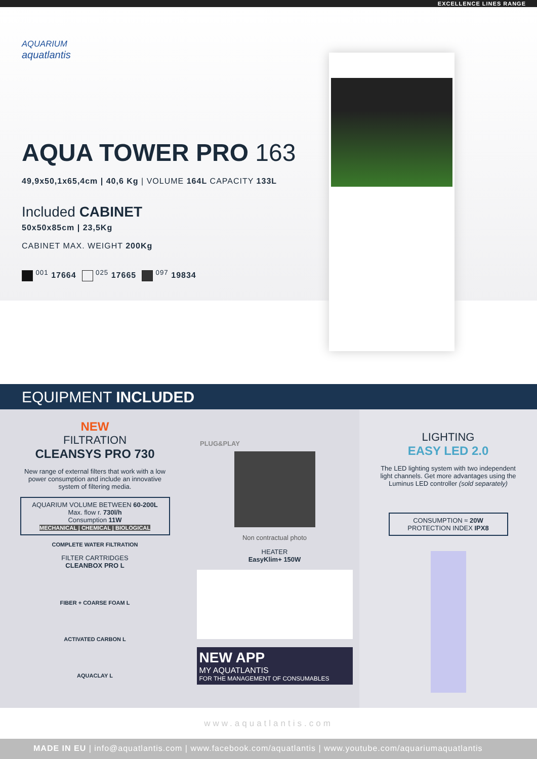EXCELLENCE LINES RANGE
AQUARIUM
aquatlantis
AQUA TOWER PRO 163
49,9x50,1x65,4cm | 40,6 Kg | VOLUME 164L CAPACITY 133L
Included CABINET
50x50x85cm | 23,5Kg
CABINET MAX. WEIGHT 200Kg
<sup>001</sup> 17664 <sup>025</sup> 17665 <sup>097</sup> 19834
EQUIPMENT INCLUDED
NEW
FILTRATION
CLEANSYS PRO 730
New range of external filters that work with a low
power consumption and include an innovative
system of filtering media.
AQUARIUM VOLUME BETWEEN 60-200L
Max. flow r. 730l/h
Consumption 11W
MECHANICAL | CHEMICAL | BIOLOGICAL
COMPLETE WATER FILTRATION
FILTER CARTRIDGES
CLEANBOX PRO L
FIBER + COARSE FOAM L
ACTIVATED CARBON L
AQUACLAY L
PLUG&PLAY
Non contractual photo
HEATER
EasyKlim+ 150W
NEW APP
MY AQUATLANTIS
FOR THE MANAGEMENT OF CONSUMABLES
LIGHTING
EASY LED 2.0
The LED lighting system with two independent
light channels. Get more advantages using the
Luminus LED controller (sold separately)
CONSUMPTION ≈ 20W
PROTECTION INDEX IPX8
www.aquatlantis.com
MADE IN EU | info@aquatlantis.com | www.facebook.com/aquatlantis | www.youtube.com/aquariumaquatlantis